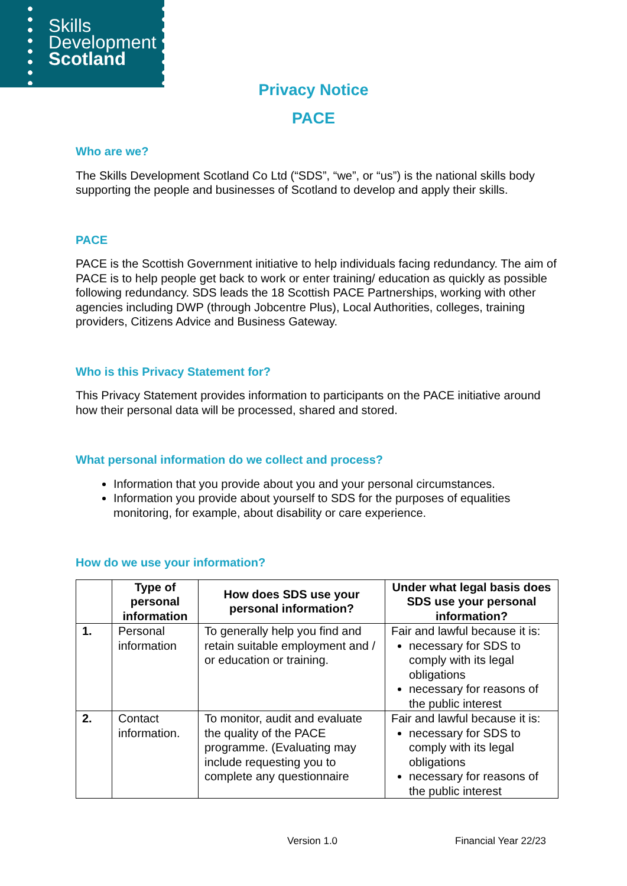Skills
Development
Scotland
Privacy Notice
PACE
Who are we?
The Skills Development Scotland Co Ltd (“SDS”, “we”, or “us”) is the national skills body supporting the people and businesses of Scotland to develop and apply their skills.
PACE
PACE is the Scottish Government initiative to help individuals facing redundancy. The aim of PACE is to help people get back to work or enter training/ education as quickly as possible following redundancy. SDS leads the 18 Scottish PACE Partnerships, working with other agencies including DWP (through Jobcentre Plus), Local Authorities, colleges, training providers, Citizens Advice and Business Gateway.
Who is this Privacy Statement for?
This Privacy Statement provides information to participants on the PACE initiative around how their personal data will be processed, shared and stored.
What personal information do we collect and process?
Information that you provide about you and your personal circumstances.
Information you provide about yourself to SDS for the purposes of equalities monitoring, for example, about disability or care experience.
How do we use your information?
| | Type of personal information | How does SDS use your personal information? | Under what legal basis does SDS use your personal information? |
| --- | --- | --- | --- |
| 1. | Personal information | To generally help you find and retain suitable employment and / or education or training. | Fair and lawful because it is: necessary for SDS to comply with its legal obligations necessary for reasons of the public interest |
| 2. | Contact information. | To monitor, audit and evaluate the quality of the PACE programme. (Evaluating may include requesting you to complete any questionnaire | Fair and lawful because it is: necessary for SDS to comply with its legal obligations necessary for reasons of the public interest |
Version 1.0 Financial Year 22/23